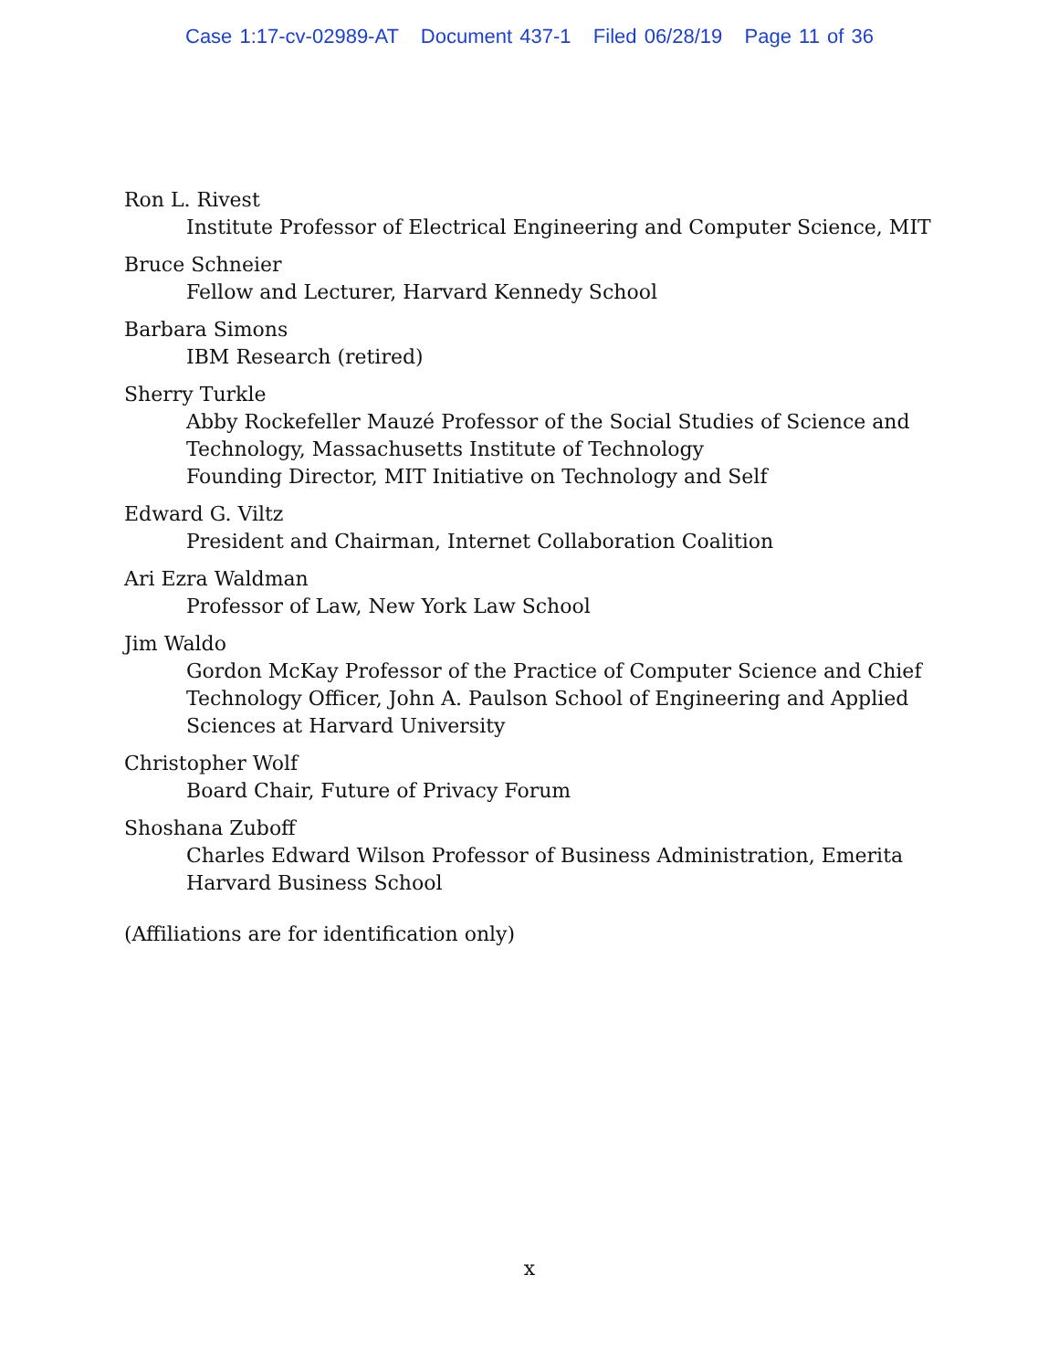Case 1:17-cv-02989-AT Document 437-1 Filed 06/28/19 Page 11 of 36
Ron L. Rivest
Institute Professor of Electrical Engineering and Computer Science, MIT
Bruce Schneier
Fellow and Lecturer, Harvard Kennedy School
Barbara Simons
IBM Research (retired)
Sherry Turkle
Abby Rockefeller Mauzé Professor of the Social Studies of Science and Technology, Massachusetts Institute of Technology
Founding Director, MIT Initiative on Technology and Self
Edward G. Viltz
President and Chairman, Internet Collaboration Coalition
Ari Ezra Waldman
Professor of Law, New York Law School
Jim Waldo
Gordon McKay Professor of the Practice of Computer Science and Chief Technology Officer, John A. Paulson School of Engineering and Applied Sciences at Harvard University
Christopher Wolf
Board Chair, Future of Privacy Forum
Shoshana Zuboff
Charles Edward Wilson Professor of Business Administration, Emerita
Harvard Business School
(Affiliations are for identification only)
x